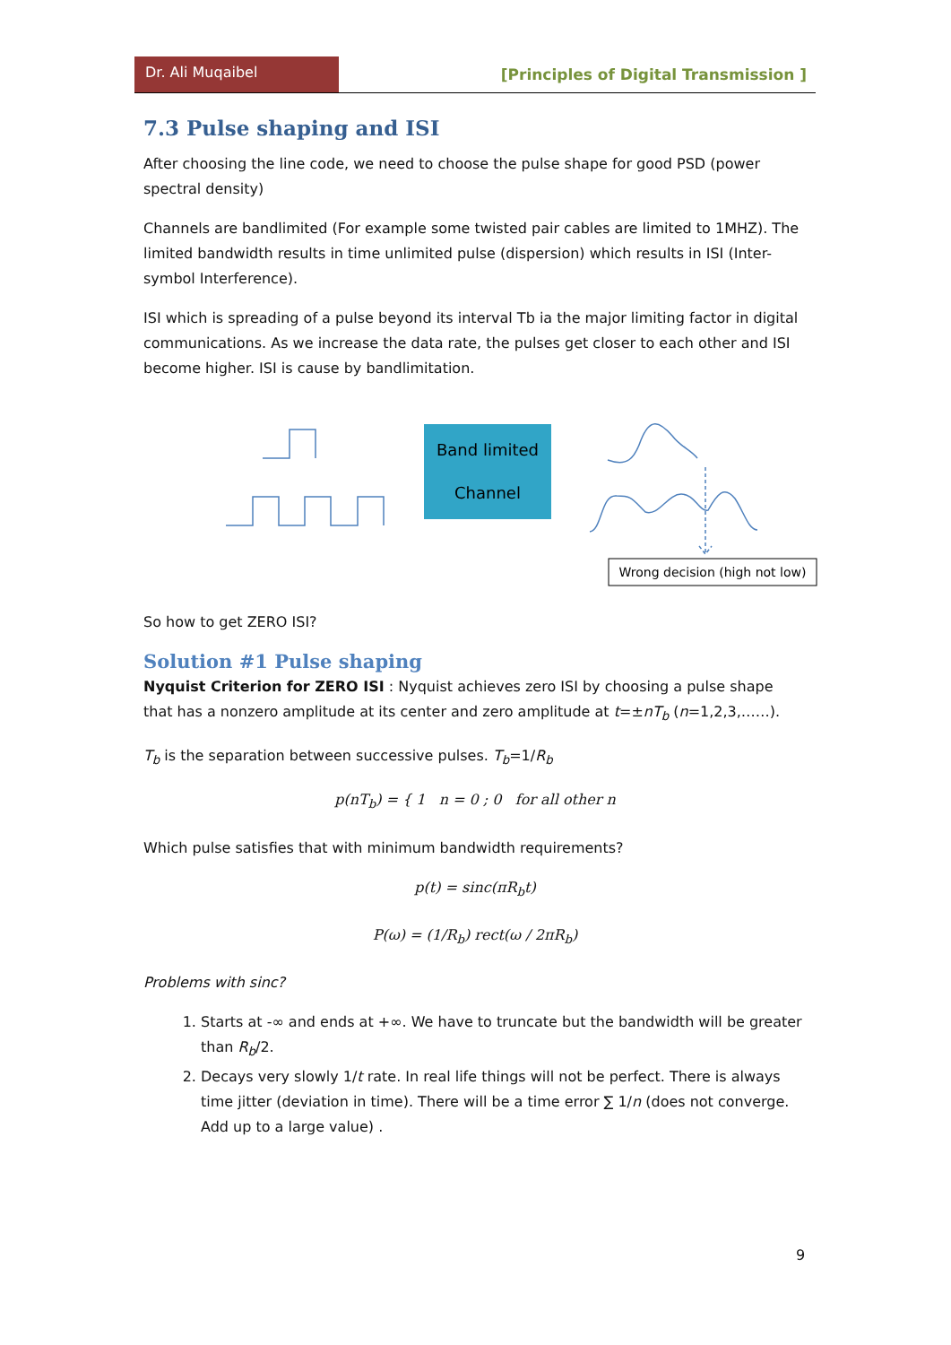Dr. Ali Muqaibel
[Principles of Digital Transmission ]
7.3 Pulse shaping and ISI
After choosing the line code, we need to choose the pulse shape for good PSD (power spectral density)
Channels are bandlimited (For example some twisted pair cables are limited to 1MHZ). The limited bandwidth results in time unlimited pulse (dispersion) which results in ISI (Inter-symbol Interference).
ISI which is spreading of a pulse beyond its interval Tb ia the major limiting factor in digital communications. As we increase the data rate, the pulses get closer to each other and ISI become higher. ISI is cause by bandlimitation.
Band limited
Channel
Wrong decision (high not low)
So how to get ZERO ISI?
Solution #1 Pulse shaping
Nyquist Criterion for ZERO ISI : Nyquist achieves zero ISI by choosing a pulse shape that has a nonzero amplitude at its center and zero amplitude at t=±nT<sub>b</sub> (n=1,2,3,……).
T<sub>b</sub> is the separation between successive pulses. T<sub>b</sub>=1/R<sub>b</sub>
p(nT<sub>b</sub>) = { 1 n = 0 ; 0 for all other n
Which pulse satisfies that with minimum bandwidth requirements?
p(t) = sinc(πR<sub>b</sub>t)
P(ω) = (1/R<sub>b</sub>) rect(ω / 2πR<sub>b</sub>)
Problems with sinc?
1. Starts at -∞ and ends at +∞. We have to truncate but the bandwidth will be greater than R<sub>b</sub>/2.
2. Decays very slowly 1/t rate. In real life things will not be perfect. There is always time jitter (deviation in time). There will be a time error ∑ 1/n (does not converge. Add up to a large value) .
9